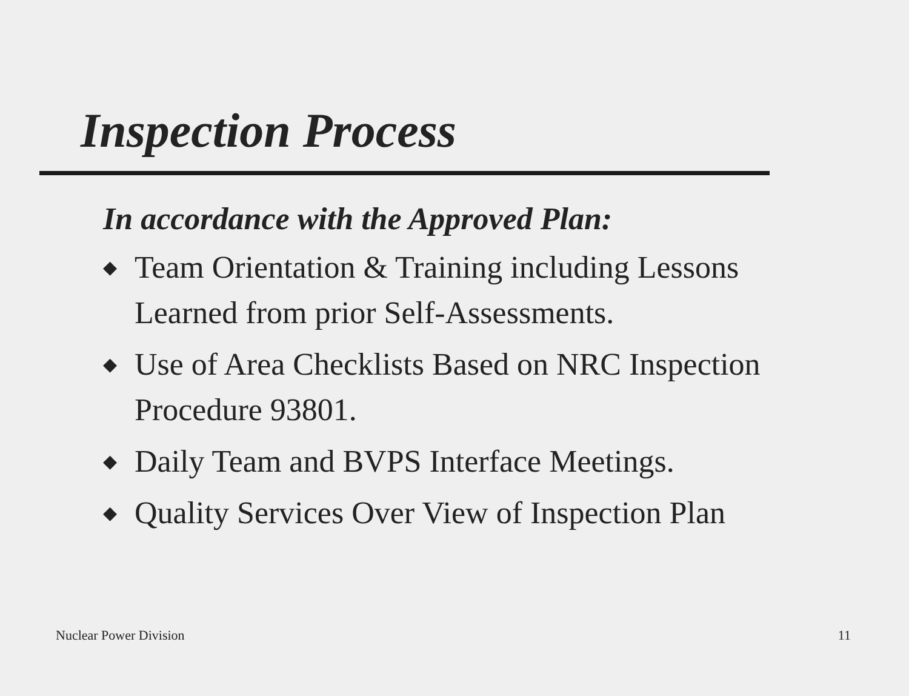Inspection Process
In accordance with the Approved Plan:
◆ Team Orientation & Training including Lessons Learned from prior Self-Assessments.
◆ Use of Area Checklists Based on NRC Inspection Procedure 93801.
◆ Daily Team and BVPS Interface Meetings.
◆ Quality Services Over View of Inspection Plan
Nuclear Power Division 11